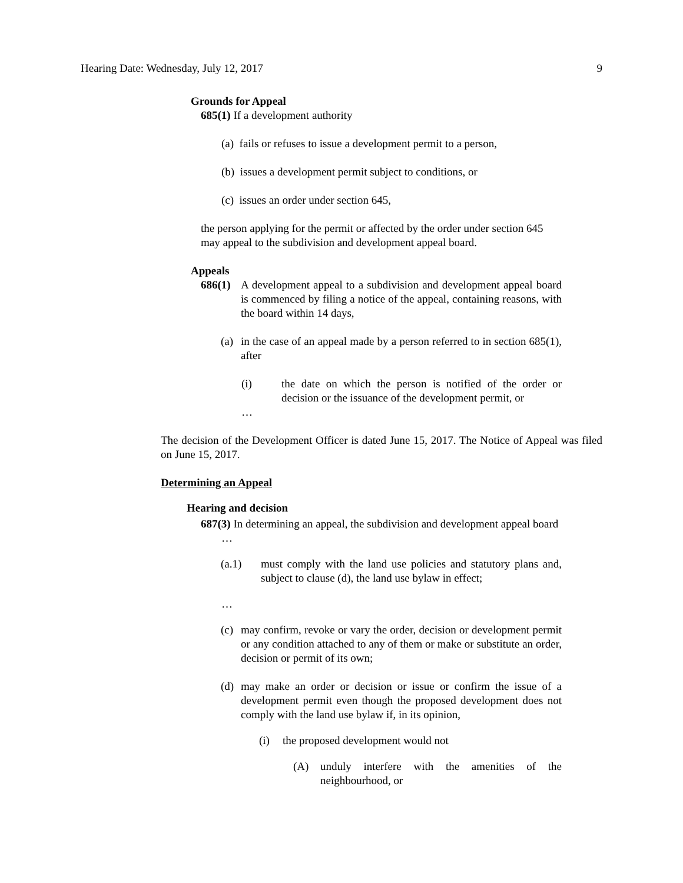Hearing Date: Wednesday, July 12, 2017 9
Grounds for Appeal
685(1) If a development authority
(a) fails or refuses to issue a development permit to a person,
(b) issues a development permit subject to conditions, or
(c) issues an order under section 645,
the person applying for the permit or affected by the order under section 645 may appeal to the subdivision and development appeal board.
Appeals
686(1)
A development appeal to a subdivision and development appeal board is commenced by filing a notice of the appeal, containing reasons, with the board within 14 days,
(a)
in the case of an appeal made by a person referred to in section 685(1), after
(i) the date on which the person is notified of the order or decision or the issuance of the development permit, or
…
The decision of the Development Officer is dated June 15, 2017. The Notice of Appeal was filed on June 15, 2017.
Determining an Appeal
Hearing and decision
687(3) In determining an appeal, the subdivision and development appeal board
…
(a.1) must comply with the land use policies and statutory plans and, subject to clause (d), the land use bylaw in effect;
…
(c)
may confirm, revoke or vary the order, decision or development permit or any condition attached to any of them or make or substitute an order, decision or permit of its own;
(d)
may make an order or decision or issue or confirm the issue of a development permit even though the proposed development does not comply with the land use bylaw if, in its opinion,
(i) the proposed development would not
(A) unduly interfere with the amenities of the neighbourhood, or